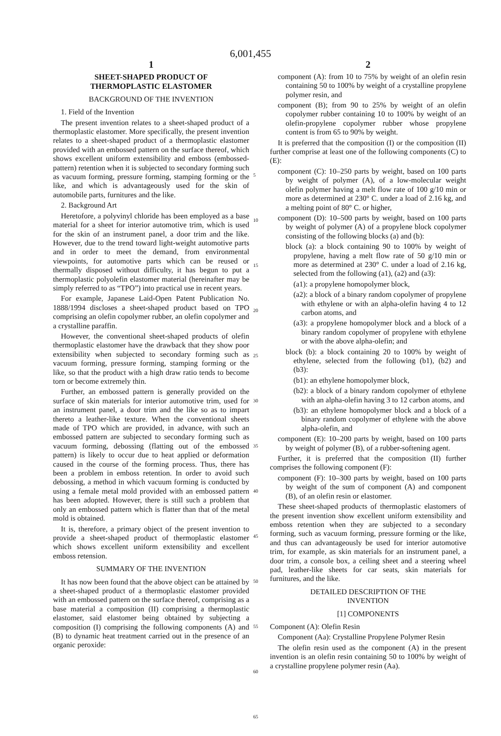6,001,455
1
SHEET-SHAPED PRODUCT OF
THERMOPLASTIC ELASTOMER
BACKGROUND OF THE INVENTION
1. Field of the Invention
The present invention relates to a sheet-shaped product of a thermoplastic elastomer. More specifically, the present invention relates to a sheet-shaped product of a thermoplastic elastomer provided with an embossed pattern on the surface thereof, which shows excellent uniform extensibility and emboss (embossed-pattern) retention when it is subjected to secondary forming such as vacuum forming, pressure forming, stamping forming or the like, and which is advantageously used for the skin of automobile parts, furnitures and the like.
2. Background Art
Heretofore, a polyvinyl chloride has been employed as a base material for a sheet for interior automotive trim, which is used for the skin of an instrument panel, a door trim and the like. However, due to the trend toward light-weight automotive parts and in order to meet the demand, from environmental viewpoints, for automotive parts which can be reused or thermally disposed without difficulty, it has begun to put a thermoplastic polyolefin elastomer material (hereinafter may be simply referred to as “TPO”) into practical use in recent years.
For example, Japanese Laid-Open Patent Publication No. 1888/1994 discloses a sheet-shaped product based on TPO comprising an olefin copolymer rubber, an olefin copolymer and a crystalline paraffin.
However, the conventional sheet-shaped products of olefin thermoplastic elastomer have the drawback that they show poor extensibility when subjected to secondary forming such as vacuum forming, pressure forming, stamping forming or the like, so that the product with a high draw ratio tends to become torn or become extremely thin.
Further, an embossed pattern is generally provided on the surface of skin materials for interior automotive trim, used for an instrument panel, a door trim and the like so as to impart thereto a leather-like texture. When the conventional sheets made of TPO which are provided, in advance, with such an embossed pattern are subjected to secondary forming such as vacuum forming, debossing (flatting out of the embossed pattern) is likely to occur due to heat applied or deformation caused in the course of the forming process. Thus, there has been a problem in emboss retention. In order to avoid such debossing, a method in which vacuum forming is conducted by using a female metal mold provided with an embossed pattern has been adopted. However, there is still such a problem that only an embossed pattern which is flatter than that of the metal mold is obtained.
It is, therefore, a primary object of the present invention to provide a sheet-shaped product of thermoplastic elastomer which shows excellent uniform extensibility and excellent emboss retension.
SUMMARY OF THE INVENTION
It has now been found that the above object can be attained by a sheet-shaped product of a thermoplastic elastomer provided with an embossed pattern on the surface thereof, comprising as a base material a composition (II) comprising a thermoplastic elastomer, said elastomer being obtained by subjecting a composition (I) comprising the following components (A) and (B) to dynamic heat treatment carried out in the presence of an organic peroxide:
5
10
15
20
25
30
35
40
45
50
55
60
65
2
component (A): from 10 to 75% by weight of an olefin resin containing 50 to 100% by weight of a crystalline propylene polymer resin, and
component (B); from 90 to 25% by weight of an olefin copolymer rubber containing 10 to 100% by weight of an olefin-propylene copolymer rubber whose propylene content is from 65 to 90% by weight.
It is preferred that the composition (I) or the composition (II) further comprise at least one of the following components (C) to (E):
component (C): 10–250 parts by weight, based on 100 parts by weight of polymer (A), of a low-molecular weight olefin polymer having a melt flow rate of 100 g/10 min or more as determined at 230° C. under a load of 2.16 kg, and a melting point of 80° C. or higher,
component (D): 10–500 parts by weight, based on 100 parts by weight of polymer (A) of a propylene block copolymer consisting of the following blocks (a) and (b):
block (a): a block containing 90 to 100% by weight of propylene, having a melt flow rate of 50 g/10 min or more as determined at 230° C. under a load of 2.16 kg, selected from the following (a1), (a2) and (a3):
(a1): a propylene homopolymer block,
(a2): a block of a binary random copolymer of propylene with ethylene or with an alpha-olefin having 4 to 12 carbon atoms, and
(a3): a propylene homopolymer block and a block of a binary random copolymer of propylene with ethylene or with the above alpha-olefin; and
block (b): a block containing 20 to 100% by weight of ethylene, selected from the following (b1), (b2) and (b3):
(b1): an ethylene homopolymer block,
(b2): a block of a binary random copolymer of ethylene with an alpha-olefin having 3 to 12 carbon atoms, and
(b3): an ethylene homopolymer block and a block of a binary random copolymer of ethylene with the above alpha-olefin, and
component (E): 10–200 parts by weight, based on 100 parts by weight of polymer (B), of a rubber-softening agent.
Further, it is preferred that the composition (II) further comprises the following component (F):
component (F): 10–300 parts by weight, based on 100 parts by weight of the sum of component (A) and component (B), of an olefin resin or elastomer.
These sheet-shaped products of thermoplastic elastomers of the present invention show excellent uniform extensibility and emboss retention when they are subjected to a secondary forming, such as vacuum forming, pressure forming or the like, and thus can advantageously be used for interior automotive trim, for example, as skin materials for an instrument panel, a door trim, a console box, a ceiling sheet and a steering wheel pad, leather-like sheets for car seats, skin materials for furnitures, and the like.
DETAILED DESCRIPTION OF THE
INVENTION
[1] COMPONENTS
Component (A): Olefin Resin
Component (Aa): Crystalline Propylene Polymer Resin
The olefin resin used as the component (A) in the present invention is an olefin resin containing 50 to 100% by weight of a crystalline propylene polymer resin (Aa).